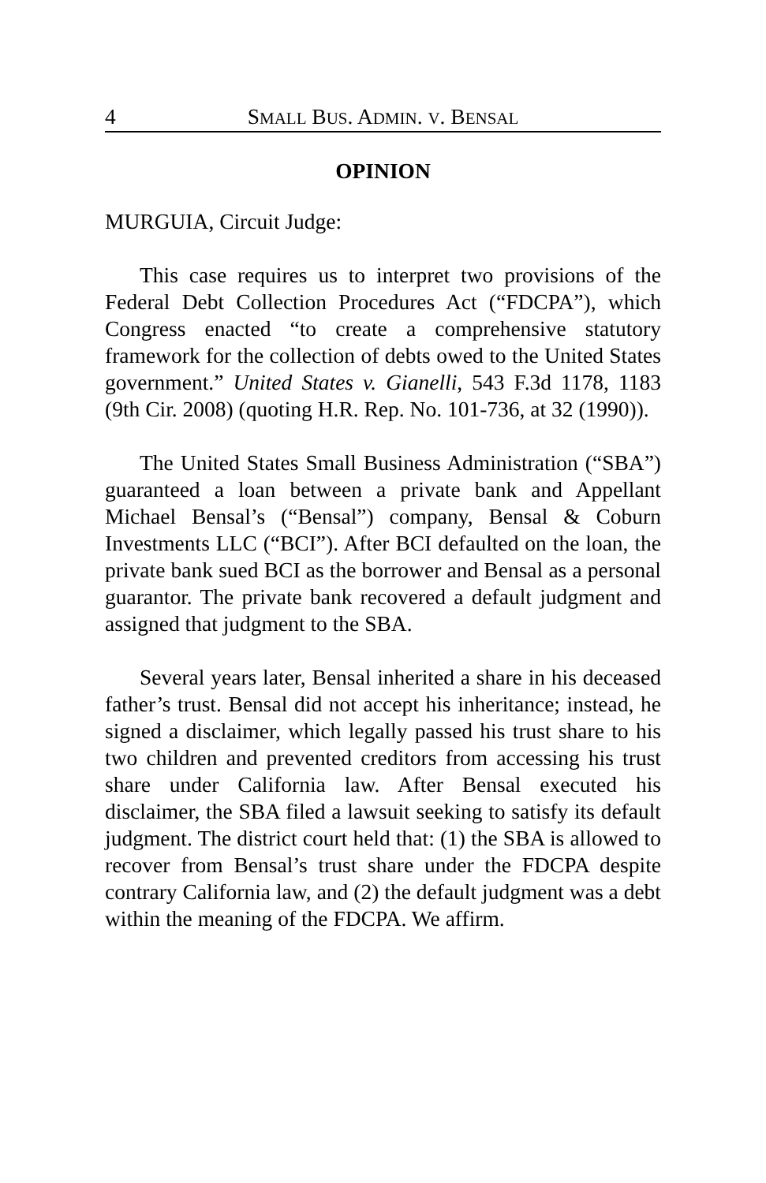4 SMALL BUS. ADMIN. V. BENSAL
OPINION
MURGUIA, Circuit Judge:
This case requires us to interpret two provisions of the Federal Debt Collection Procedures Act (“FDCPA”), which Congress enacted “to create a comprehensive statutory framework for the collection of debts owed to the United States government.” United States v. Gianelli, 543 F.3d 1178, 1183 (9th Cir. 2008) (quoting H.R. Rep. No. 101-736, at 32 (1990)).
The United States Small Business Administration (“SBA”) guaranteed a loan between a private bank and Appellant Michael Bensal’s (“Bensal”) company, Bensal & Coburn Investments LLC (“BCI”). After BCI defaulted on the loan, the private bank sued BCI as the borrower and Bensal as a personal guarantor. The private bank recovered a default judgment and assigned that judgment to the SBA.
Several years later, Bensal inherited a share in his deceased father’s trust. Bensal did not accept his inheritance; instead, he signed a disclaimer, which legally passed his trust share to his two children and prevented creditors from accessing his trust share under California law. After Bensal executed his disclaimer, the SBA filed a lawsuit seeking to satisfy its default judgment. The district court held that: (1) the SBA is allowed to recover from Bensal’s trust share under the FDCPA despite contrary California law, and (2) the default judgment was a debt within the meaning of the FDCPA. We affirm.